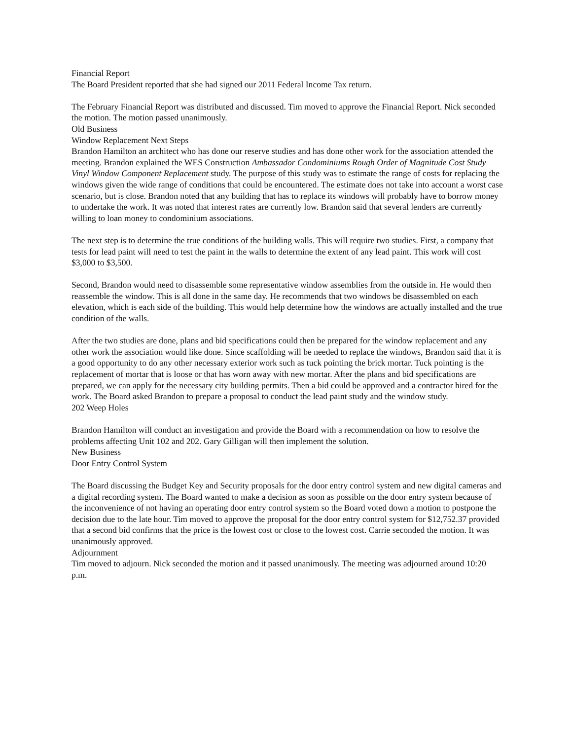Financial Report
The Board President reported that she had signed our 2011 Federal Income Tax return.
The February Financial Report was distributed and discussed. Tim moved to approve the Financial Report. Nick seconded the motion. The motion passed unanimously.
Old Business
Window Replacement Next Steps
Brandon Hamilton an architect who has done our reserve studies and has done other work for the association attended the meeting. Brandon explained the WES Construction Ambassador Condominiums Rough Order of Magnitude Cost Study Vinyl Window Component Replacement study. The purpose of this study was to estimate the range of costs for replacing the windows given the wide range of conditions that could be encountered. The estimate does not take into account a worst case scenario, but is close. Brandon noted that any building that has to replace its windows will probably have to borrow money to undertake the work. It was noted that interest rates are currently low. Brandon said that several lenders are currently willing to loan money to condominium associations.
The next step is to determine the true conditions of the building walls. This will require two studies. First, a company that tests for lead paint will need to test the paint in the walls to determine the extent of any lead paint. This work will cost $3,000 to $3,500.
Second, Brandon would need to disassemble some representative window assemblies from the outside in. He would then reassemble the window. This is all done in the same day. He recommends that two windows be disassembled on each elevation, which is each side of the building. This would help determine how the windows are actually installed and the true condition of the walls.
After the two studies are done, plans and bid specifications could then be prepared for the window replacement and any other work the association would like done. Since scaffolding will be needed to replace the windows, Brandon said that it is a good opportunity to do any other necessary exterior work such as tuck pointing the brick mortar. Tuck pointing is the replacement of mortar that is loose or that has worn away with new mortar. After the plans and bid specifications are prepared, we can apply for the necessary city building permits. Then a bid could be approved and a contractor hired for the work. The Board asked Brandon to prepare a proposal to conduct the lead paint study and the window study.
202 Weep Holes
Brandon Hamilton will conduct an investigation and provide the Board with a recommendation on how to resolve the problems affecting Unit 102 and 202. Gary Gilligan will then implement the solution.
New Business
Door Entry Control System
The Board discussing the Budget Key and Security proposals for the door entry control system and new digital cameras and a digital recording system. The Board wanted to make a decision as soon as possible on the door entry system because of the inconvenience of not having an operating door entry control system so the Board voted down a motion to postpone the decision due to the late hour. Tim moved to approve the proposal for the door entry control system for $12,752.37 provided that a second bid confirms that the price is the lowest cost or close to the lowest cost. Carrie seconded the motion. It was unanimously approved.
Adjournment
Tim moved to adjourn. Nick seconded the motion and it passed unanimously. The meeting was adjourned around 10:20 p.m.